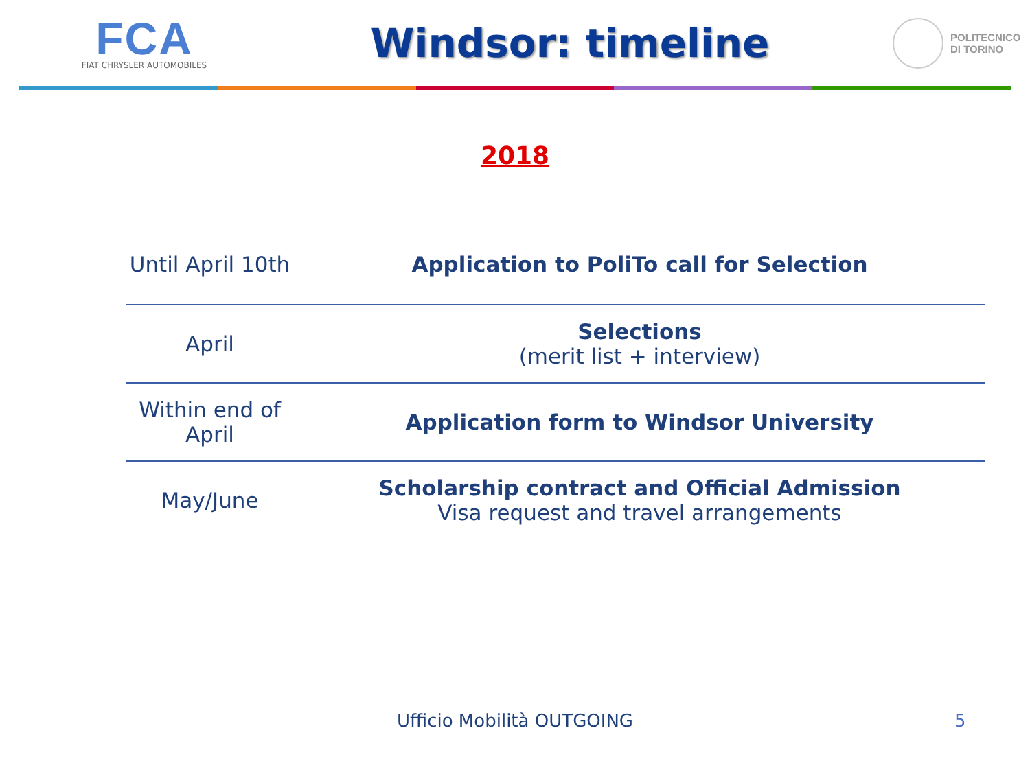FCA
FIAT CHRYSLER AUTOMOBILES
Windsor: timeline
POLITECNICO
DI TORINO
2018
| Until April 10th | Application to PoliTo call for Selection |
| April | Selections (merit list + interview) |
| Within end of April | Application form to Windsor University |
| May/June | Scholarship contract and Official Admission Visa request and travel arrangements |
Ufficio Mobilità OUTGOING 5